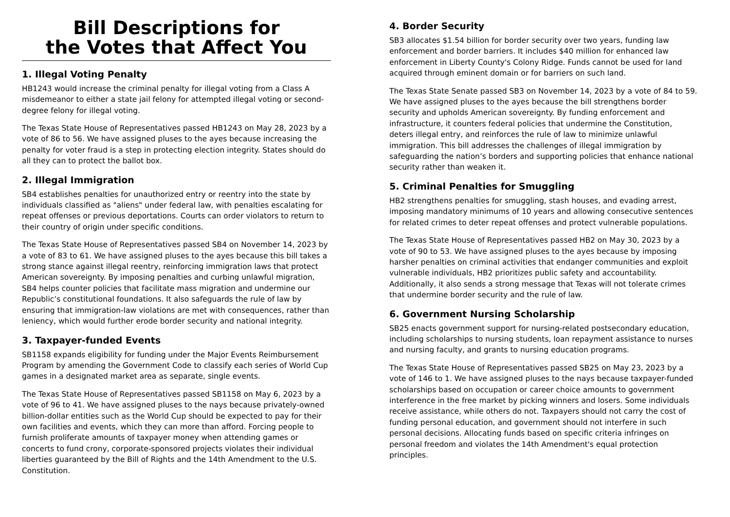Bill Descriptions for
the Votes that Affect You
1. Illegal Voting Penalty
HB1243 would increase the criminal penalty for illegal voting from a Class A misdemeanor to either a state jail felony for attempted illegal voting or second-degree felony for illegal voting.
The Texas State House of Representatives passed HB1243 on May 28, 2023 by a vote of 86 to 56. We have assigned pluses to the ayes because increasing the penalty for voter fraud is a step in protecting election integrity. States should do all they can to protect the ballot box.
2. Illegal Immigration
SB4 establishes penalties for unauthorized entry or reentry into the state by individuals classified as "aliens" under federal law, with penalties escalating for repeat offenses or previous deportations. Courts can order violators to return to their country of origin under specific conditions.
The Texas State House of Representatives passed SB4 on November 14, 2023 by a vote of 83 to 61. We have assigned pluses to the ayes because this bill takes a strong stance against illegal reentry, reinforcing immigration laws that protect American sovereignty. By imposing penalties and curbing unlawful migration, SB4 helps counter policies that facilitate mass migration and undermine our Republic’s constitutional foundations. It also safeguards the rule of law by ensuring that immigration-law violations are met with consequences, rather than leniency, which would further erode border security and national integrity.
3. Taxpayer-funded Events
SB1158 expands eligibility for funding under the Major Events Reimbursement Program by amending the Government Code to classify each series of World Cup games in a designated market area as separate, single events.
The Texas State House of Representatives passed SB1158 on May 6, 2023 by a vote of 96 to 41. We have assigned pluses to the nays because privately-owned billion-dollar entities such as the World Cup should be expected to pay for their own facilities and events, which they can more than afford. Forcing people to furnish proliferate amounts of taxpayer money when attending games or concerts to fund crony, corporate-sponsored projects violates their individual liberties guaranteed by the Bill of Rights and the 14th Amendment to the U.S. Constitution.
4. Border Security
SB3 allocates $1.54 billion for border security over two years, funding law enforcement and border barriers. It includes $40 million for enhanced law enforcement in Liberty County's Colony Ridge. Funds cannot be used for land acquired through eminent domain or for barriers on such land.
The Texas State Senate passed SB3 on November 14, 2023 by a vote of 84 to 59. We have assigned pluses to the ayes because the bill strengthens border security and upholds American sovereignty. By funding enforcement and infrastructure, it counters federal policies that undermine the Constitution, deters illegal entry, and reinforces the rule of law to minimize unlawful immigration. This bill addresses the challenges of illegal immigration by safeguarding the nation’s borders and supporting policies that enhance national security rather than weaken it.
5. Criminal Penalties for Smuggling
HB2 strengthens penalties for smuggling, stash houses, and evading arrest, imposing mandatory minimums of 10 years and allowing consecutive sentences for related crimes to deter repeat offenses and protect vulnerable populations.
The Texas State House of Representatives passed HB2 on May 30, 2023 by a vote of 90 to 53. We have assigned pluses to the ayes because by imposing harsher penalties on criminal activities that endanger communities and exploit vulnerable individuals, HB2 prioritizes public safety and accountability. Additionally, it also sends a strong message that Texas will not tolerate crimes that undermine border security and the rule of law.
6. Government Nursing Scholarship
SB25 enacts government support for nursing-related postsecondary education, including scholarships to nursing students, loan repayment assistance to nurses and nursing faculty, and grants to nursing education programs.
The Texas State House of Representatives passed SB25 on May 23, 2023 by a vote of 146 to 1. We have assigned pluses to the nays because taxpayer-funded scholarships based on occupation or career choice amounts to government interference in the free market by picking winners and losers. Some individuals receive assistance, while others do not. Taxpayers should not carry the cost of funding personal education, and government should not interfere in such personal decisions. Allocating funds based on specific criteria infringes on personal freedom and violates the 14th Amendment's equal protection principles.